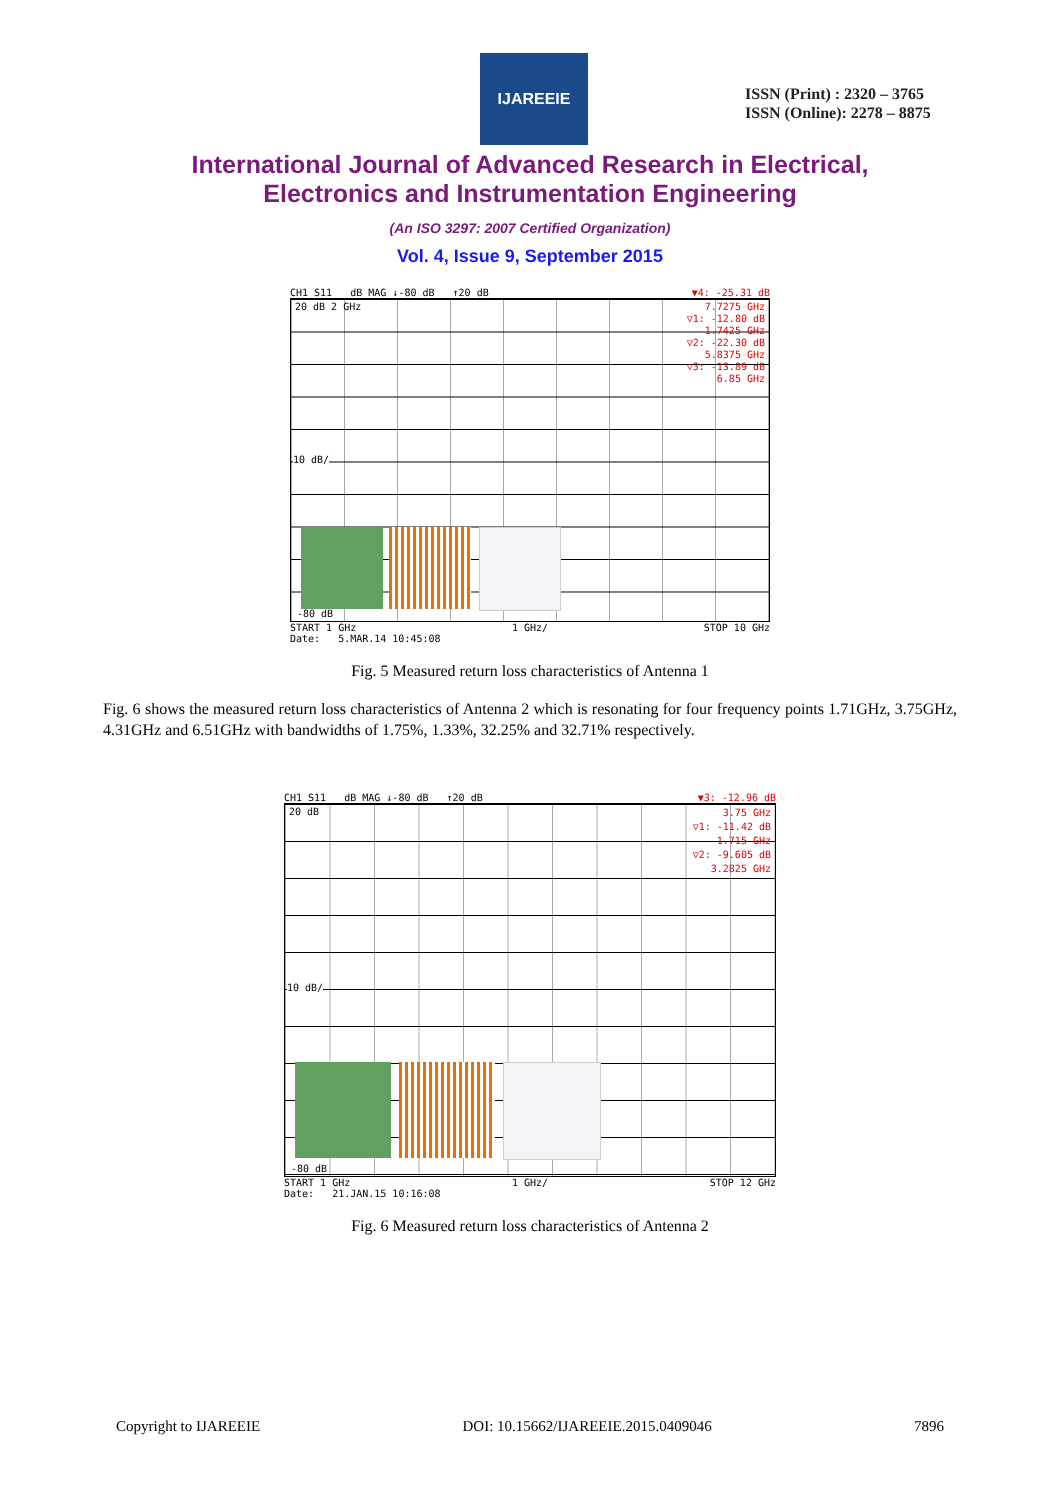IJAREEIE
ISSN (Print) : 2320 – 3765
ISSN (Online): 2278 – 8875
International Journal of Advanced Research in Electrical,
Electronics and Instrumentation Engineering
(An ISO 3297: 2007 Certified Organization)
Vol. 4, Issue 9, September 2015
CH1 S11 dB MAG ↓-80 dB ↑20 dB ▼4: -25.31 dB
20 dB 2 GHz
7.7275 GHz
▽1: -12.80 dB
1.7425 GHz
▽2: -22.30 dB
5.8375 GHz
▽3: -13.89 dB
6.85 GHz
10 dB/
-80 dB
START 1 GHz 1 GHz/ STOP 10 GHz
Date: 5.MAR.14 10:45:08
Fig. 5 Measured return loss characteristics of Antenna 1
Fig. 6 shows the measured return loss characteristics of Antenna 2 which is resonating for four frequency points 1.71GHz, 3.75GHz, 4.31GHz and 6.51GHz with bandwidths of 1.75%, 1.33%, 32.25% and 32.71% respectively.
CH1 S11 dB MAG ↓-80 dB ↑20 dB ▼3: -12.96 dB
20 dB
3.75 GHz
▽1: -11.42 dB
1.715 GHz
▽2: -9.605 dB
3.2825 GHz
10 dB/
-80 dB
START 1 GHz 1 GHz/ STOP 12 GHz
Date: 21.JAN.15 10:16:08
Fig. 6 Measured return loss characteristics of Antenna 2
Copyright to IJAREEIE DOI: 10.15662/IJAREEIE.2015.0409046 7896